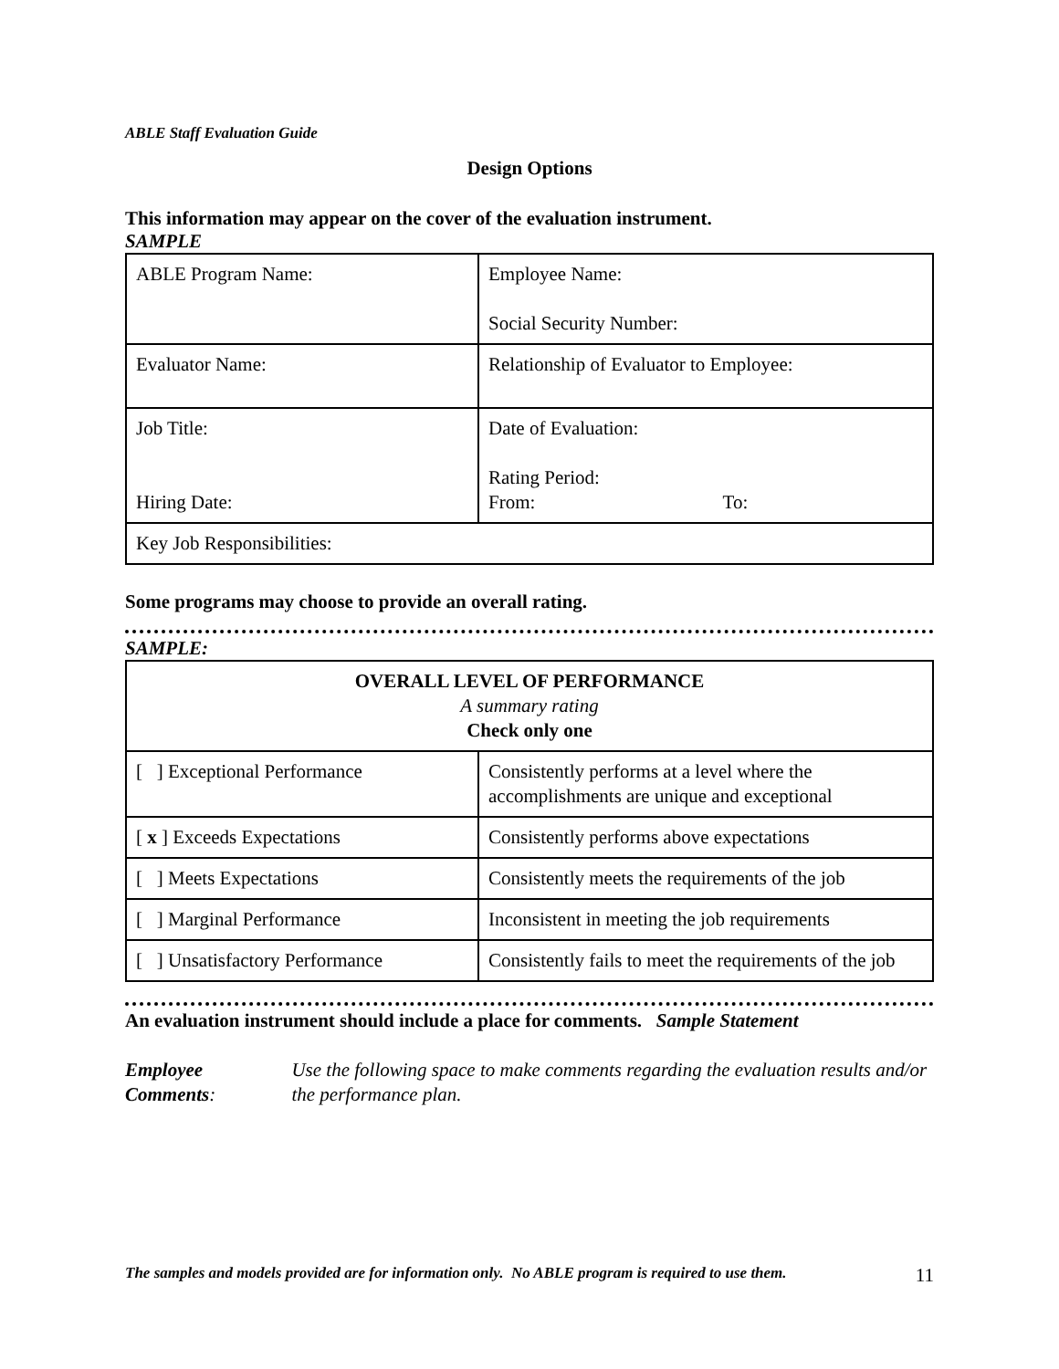ABLE Staff Evaluation Guide
Design Options
This information may appear on the cover of the evaluation instrument.
SAMPLE
| ABLE Program Name: | Employee Name: Social Security Number: |
| Evaluator Name: | Relationship of Evaluator to Employee: |
| Job Title: Hiring Date: | Date of Evaluation: Rating Period: From: To: |
| Key Job Responsibilities: | |
Some programs may choose to provide an overall rating.
SAMPLE:
| OVERALL LEVEL OF PERFORMANCE A summary rating Check only one | |
| [ ] Exceptional Performance | Consistently performs at a level where the accomplishments are unique and exceptional |
| [ x ] Exceeds Expectations | Consistently performs above expectations |
| [ ] Meets Expectations | Consistently meets the requirements of the job |
| [ ] Marginal Performance | Inconsistent in meeting the job requirements |
| [ ] Unsatisfactory Performance | Consistently fails to meet the requirements of the job |
An evaluation instrument should include a place for comments. Sample Statement
Employee Comments: Use the following space to make comments regarding the evaluation results and/or the performance plan.
The samples and models provided are for information only. No ABLE program is required to use them. 11